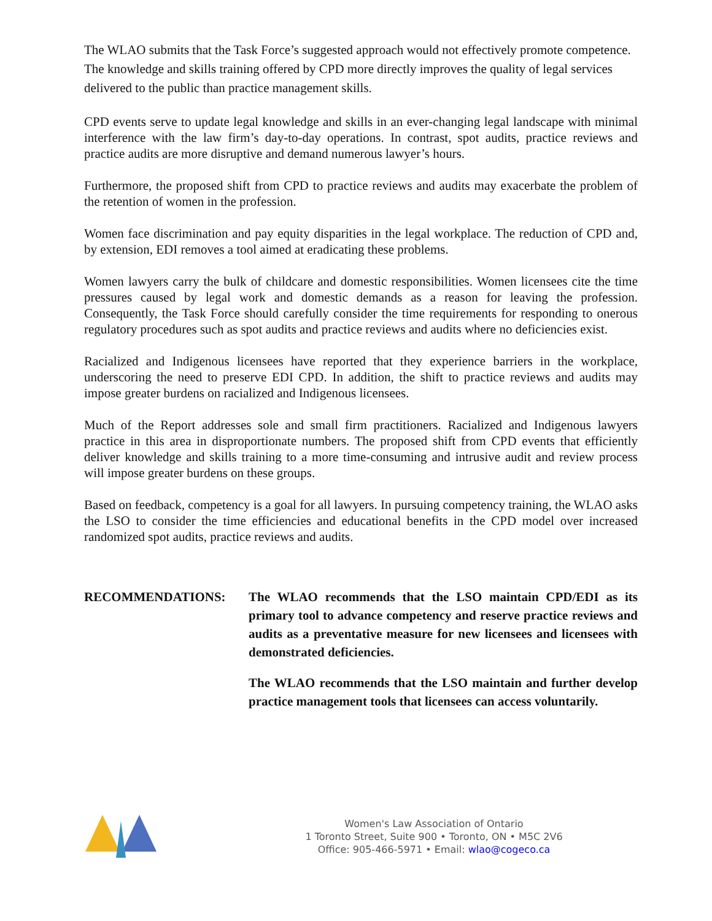The WLAO submits that the Task Force’s suggested approach would not effectively promote competence. The knowledge and skills training offered by CPD more directly improves the quality of legal services delivered to the public than practice management skills.
CPD events serve to update legal knowledge and skills in an ever-changing legal landscape with minimal interference with the law firm’s day-to-day operations. In contrast, spot audits, practice reviews and practice audits are more disruptive and demand numerous lawyer’s hours.
Furthermore, the proposed shift from CPD to practice reviews and audits may exacerbate the problem of the retention of women in the profession.
Women face discrimination and pay equity disparities in the legal workplace. The reduction of CPD and, by extension, EDI removes a tool aimed at eradicating these problems.
Women lawyers carry the bulk of childcare and domestic responsibilities. Women licensees cite the time pressures caused by legal work and domestic demands as a reason for leaving the profession. Consequently, the Task Force should carefully consider the time requirements for responding to onerous regulatory procedures such as spot audits and practice reviews and audits where no deficiencies exist.
Racialized and Indigenous licensees have reported that they experience barriers in the workplace, underscoring the need to preserve EDI CPD. In addition, the shift to practice reviews and audits may impose greater burdens on racialized and Indigenous licensees.
Much of the Report addresses sole and small firm practitioners. Racialized and Indigenous lawyers practice in this area in disproportionate numbers. The proposed shift from CPD events that efficiently deliver knowledge and skills training to a more time-consuming and intrusive audit and review process will impose greater burdens on these groups.
Based on feedback, competency is a goal for all lawyers. In pursuing competency training, the WLAO asks the LSO to consider the time efficiencies and educational benefits in the CPD model over increased randomized spot audits, practice reviews and audits.
RECOMMENDATIONS: The WLAO recommends that the LSO maintain CPD/EDI as its primary tool to advance competency and reserve practice reviews and audits as a preventative measure for new licensees and licensees with demonstrated deficiencies.
The WLAO recommends that the LSO maintain and further develop practice management tools that licensees can access voluntarily.
Women's Law Association of Ontario
1 Toronto Street, Suite 900 • Toronto, ON • M5C 2V6
Office: 905-466-5971 • Email: wlao@cogeco.ca